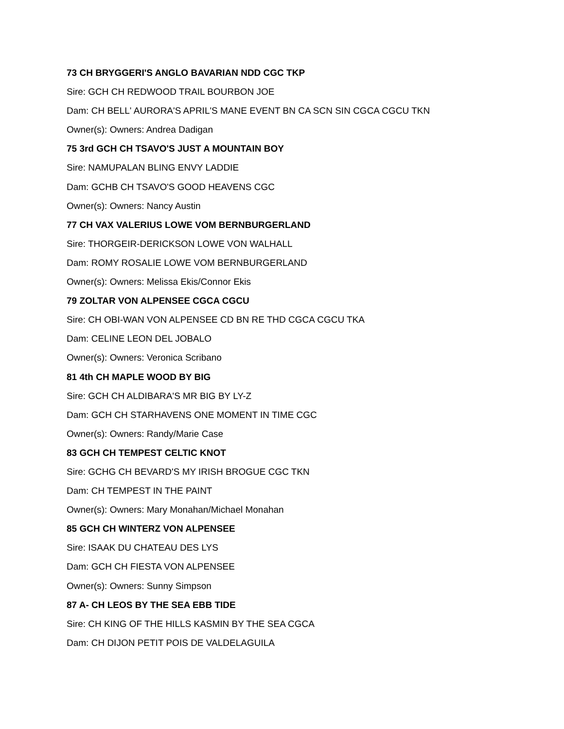73 CH BRYGGERI'S ANGLO BAVARIAN NDD CGC TKP
Sire: GCH CH REDWOOD TRAIL BOURBON JOE
Dam: CH BELL' AURORA'S APRIL'S MANE EVENT BN CA SCN SIN CGCA CGCU TKN
Owner(s): Owners: Andrea Dadigan
75 3rd GCH CH TSAVO'S JUST A MOUNTAIN BOY
Sire: NAMUPALAN BLING ENVY LADDIE
Dam: GCHB CH TSAVO'S GOOD HEAVENS CGC
Owner(s): Owners: Nancy Austin
77 CH VAX VALERIUS LOWE VOM BERNBURGERLAND
Sire: THORGEIR-DERICKSON LOWE VON WALHALL
Dam: ROMY ROSALIE LOWE VOM BERNBURGERLAND
Owner(s): Owners: Melissa Ekis/Connor Ekis
79 ZOLTAR VON ALPENSEE CGCA CGCU
Sire: CH OBI-WAN VON ALPENSEE CD BN RE THD CGCA CGCU TKA
Dam: CELINE LEON DEL JOBALO
Owner(s): Owners: Veronica Scribano
81 4th CH MAPLE WOOD BY BIG
Sire: GCH CH ALDIBARA'S MR BIG BY LY-Z
Dam: GCH CH STARHAVENS ONE MOMENT IN TIME CGC
Owner(s): Owners: Randy/Marie Case
83 GCH CH TEMPEST CELTIC KNOT
Sire: GCHG CH BEVARD'S MY IRISH BROGUE CGC TKN
Dam: CH TEMPEST IN THE PAINT
Owner(s): Owners: Mary Monahan/Michael Monahan
85 GCH CH WINTERZ VON ALPENSEE
Sire: ISAAK DU CHATEAU DES LYS
Dam: GCH CH FIESTA VON ALPENSEE
Owner(s): Owners: Sunny Simpson
87 A- CH LEOS BY THE SEA EBB TIDE
Sire: CH KING OF THE HILLS KASMIN BY THE SEA CGCA
Dam: CH DIJON PETIT POIS DE VALDELAGUILA